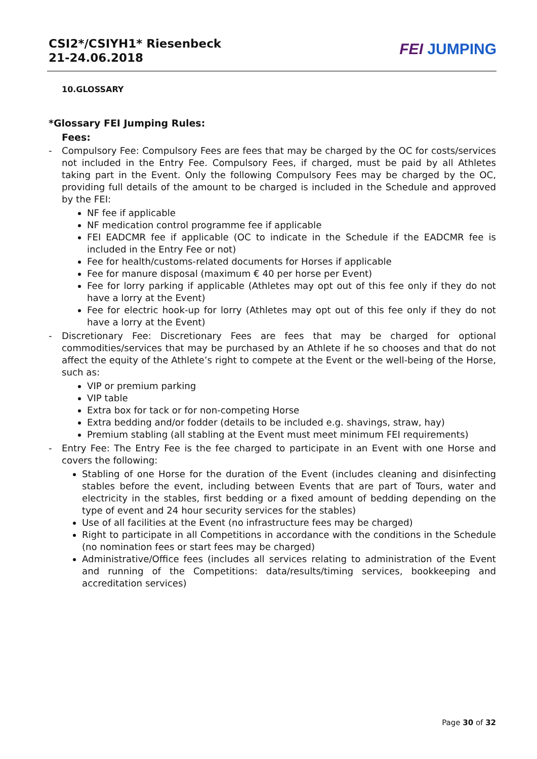CSI2*/CSIYH1* Riesenbeck
21-24.06.2018
FEI JUMPING
10.GLOSSARY
*Glossary FEI Jumping Rules:
Fees:
- Compulsory Fee: Compulsory Fees are fees that may be charged by the OC for costs/services not included in the Entry Fee. Compulsory Fees, if charged, must be paid by all Athletes taking part in the Event. Only the following Compulsory Fees may be charged by the OC, providing full details of the amount to be charged is included in the Schedule and approved by the FEI:
NF fee if applicable
NF medication control programme fee if applicable
FEI EADCMR fee if applicable (OC to indicate in the Schedule if the EADCMR fee is included in the Entry Fee or not)
Fee for health/customs-related documents for Horses if applicable
Fee for manure disposal (maximum € 40 per horse per Event)
Fee for lorry parking if applicable (Athletes may opt out of this fee only if they do not have a lorry at the Event)
Fee for electric hook-up for lorry (Athletes may opt out of this fee only if they do not have a lorry at the Event)
- Discretionary Fee: Discretionary Fees are fees that may be charged for optional commodities/services that may be purchased by an Athlete if he so chooses and that do not affect the equity of the Athlete’s right to compete at the Event or the well-being of the Horse, such as:
VIP or premium parking
VIP table
Extra box for tack or for non-competing Horse
Extra bedding and/or fodder (details to be included e.g. shavings, straw, hay)
Premium stabling (all stabling at the Event must meet minimum FEI requirements)
- Entry Fee: The Entry Fee is the fee charged to participate in an Event with one Horse and covers the following:
Stabling of one Horse for the duration of the Event (includes cleaning and disinfecting stables before the event, including between Events that are part of Tours, water and electricity in the stables, first bedding or a fixed amount of bedding depending on the type of event and 24 hour security services for the stables)
Use of all facilities at the Event (no infrastructure fees may be charged)
Right to participate in all Competitions in accordance with the conditions in the Schedule (no nomination fees or start fees may be charged)
Administrative/Office fees (includes all services relating to administration of the Event and running of the Competitions: data/results/timing services, bookkeeping and accreditation services)
Page 30 of 32